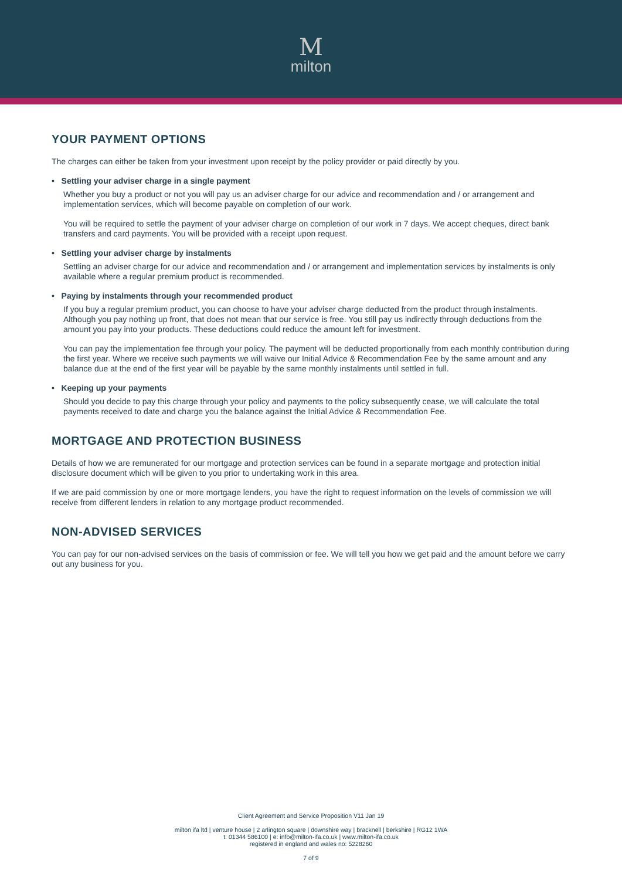M
milton
YOUR PAYMENT OPTIONS
The charges can either be taken from your investment upon receipt by the policy provider or paid directly by you.
• Settling your adviser charge in a single payment
Whether you buy a product or not you will pay us an adviser charge for our advice and recommendation and / or arrangement and implementation services, which will become payable on completion of our work.
You will be required to settle the payment of your adviser charge on completion of our work in 7 days. We accept cheques, direct bank transfers and card payments. You will be provided with a receipt upon request.
• Settling your adviser charge by instalments
Settling an adviser charge for our advice and recommendation and / or arrangement and implementation services by instalments is only available where a regular premium product is recommended.
• Paying by instalments through your recommended product
If you buy a regular premium product, you can choose to have your adviser charge deducted from the product through instalments. Although you pay nothing up front, that does not mean that our service is free. You still pay us indirectly through deductions from the amount you pay into your products. These deductions could reduce the amount left for investment.
You can pay the implementation fee through your policy. The payment will be deducted proportionally from each monthly contribution during the first year. Where we receive such payments we will waive our Initial Advice & Recommendation Fee by the same amount and any balance due at the end of the first year will be payable by the same monthly instalments until settled in full.
• Keeping up your payments
Should you decide to pay this charge through your policy and payments to the policy subsequently cease, we will calculate the total payments received to date and charge you the balance against the Initial Advice & Recommendation Fee.
MORTGAGE AND PROTECTION BUSINESS
Details of how we are remunerated for our mortgage and protection services can be found in a separate mortgage and protection initial disclosure document which will be given to you prior to undertaking work in this area.
If we are paid commission by one or more mortgage lenders, you have the right to request information on the levels of commission we will receive from different lenders in relation to any mortgage product recommended.
NON-ADVISED SERVICES
You can pay for our non-advised services on the basis of commission or fee. We will tell you how we get paid and the amount before we carry out any business for you.
Client Agreement and Service Proposition V11 Jan 19
milton ifa ltd | venture house | 2 arlington square | downshire way | bracknell | berkshire | RG12 1WA
t: 01344 586100 | e: info@milton-ifa.co.uk | www.milton-ifa.co.uk
registered in england and wales no: 5228260
7 of 9